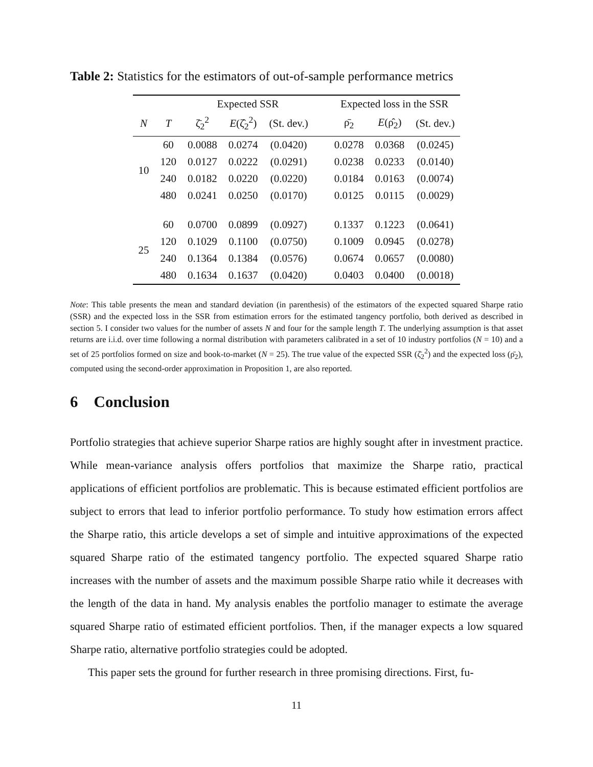Table 2: Statistics for the estimators of out-of-sample performance metrics
| | | Expected SSR | | | Expected loss in the SSR | | |
| --- | --- | --- | --- | --- | --- | --- | --- |
| N | T | ζ̄<sub>2</sub><sup>2</sup> | E (ζ̂<sub>2</sub><sup>2</sup>) | (St. dev.) | ρ̄<sub>2</sub> | E (ρ̂<sub>2</sub>) | (St. dev.) |
| 10 | 60 | 0.0088 | 0.0274 | (0.0420) | 0.0278 | 0.0368 | (0.0245) |
| | 120 | 0.0127 | 0.0222 | (0.0291) | 0.0238 | 0.0233 | (0.0140) |
| | 240 | 0.0182 | 0.0220 | (0.0220) | 0.0184 | 0.0163 | (0.0074) |
| | 480 | 0.0241 | 0.0250 | (0.0170) | 0.0125 | 0.0115 | (0.0029) |
| 25 | 60 | 0.0700 | 0.0899 | (0.0927) | 0.1337 | 0.1223 | (0.0641) |
| | 120 | 0.1029 | 0.1100 | (0.0750) | 0.1009 | 0.0945 | (0.0278) |
| | 240 | 0.1364 | 0.1384 | (0.0576) | 0.0674 | 0.0657 | (0.0080) |
| | 480 | 0.1634 | 0.1637 | (0.0420) | 0.0403 | 0.0400 | (0.0018) |
Note: This table presents the mean and standard deviation (in parenthesis) of the estimators of the expected squared Sharpe ratio (SSR) and the expected loss in the SSR from estimation errors for the estimated tangency portfolio, both derived as described in section 5. I consider two values for the number of assets N and four for the sample length T. The underlying assumption is that asset returns are i.i.d. over time following a normal distribution with parameters calibrated in a set of 10 industry portfolios (N = 10) and a set of 25 portfolios formed on size and book-to-market (N = 25). The true value of the expected SSR (ζ̄<sub>2</sub><sup>2</sup>) and the expected loss (ρ̄<sub>2</sub>), computed using the second-order approximation in Proposition 1, are also reported.
6 Conclusion
Portfolio strategies that achieve superior Sharpe ratios are highly sought after in investment practice. While mean-variance analysis offers portfolios that maximize the Sharpe ratio, practical applications of efficient portfolios are problematic. This is because estimated efficient portfolios are subject to errors that lead to inferior portfolio performance. To study how estimation errors affect the Sharpe ratio, this article develops a set of simple and intuitive approximations of the expected squared Sharpe ratio of the estimated tangency portfolio. The expected squared Sharpe ratio increases with the number of assets and the maximum possible Sharpe ratio while it decreases with the length of the data in hand. My analysis enables the portfolio manager to estimate the average squared Sharpe ratio of estimated efficient portfolios. Then, if the manager expects a low squared Sharpe ratio, alternative portfolio strategies could be adopted.
This paper sets the ground for further research in three promising directions. First, fu-
11